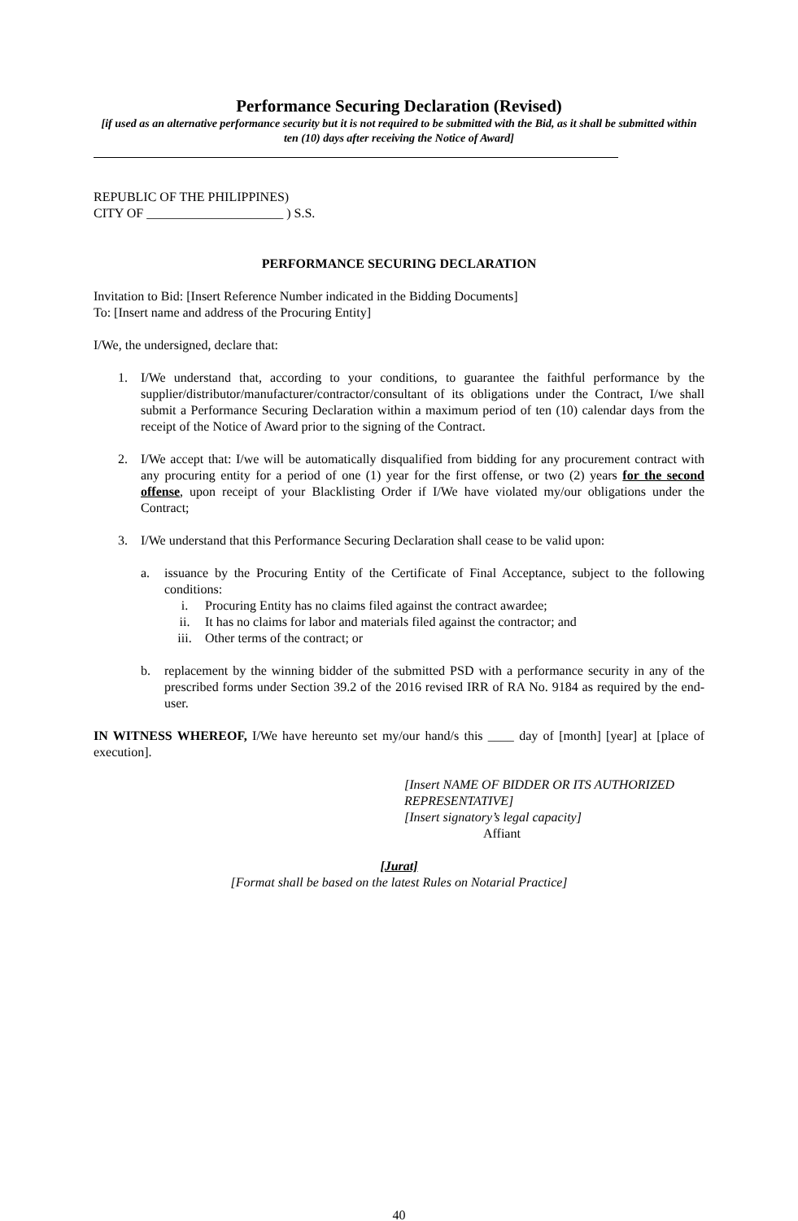Performance Securing Declaration (Revised)
[if used as an alternative performance security but it is not required to be submitted with the Bid, as it shall be submitted within ten (10) days after receiving the Notice of Award]
REPUBLIC OF THE PHILIPPINES)
CITY OF _____________________ ) S.S.
PERFORMANCE SECURING DECLARATION
Invitation to Bid: [Insert Reference Number indicated in the Bidding Documents]
To: [Insert name and address of the Procuring Entity]
I/We, the undersigned, declare that:
1. I/We understand that, according to your conditions, to guarantee the faithful performance by the supplier/distributor/manufacturer/contractor/consultant of its obligations under the Contract, I/we shall submit a Performance Securing Declaration within a maximum period of ten (10) calendar days from the receipt of the Notice of Award prior to the signing of the Contract.
2. I/We accept that: I/we will be automatically disqualified from bidding for any procurement contract with any procuring entity for a period of one (1) year for the first offense, or two (2) years for the second offense, upon receipt of your Blacklisting Order if I/We have violated my/our obligations under the Contract;
3. I/We understand that this Performance Securing Declaration shall cease to be valid upon:
a. issuance by the Procuring Entity of the Certificate of Final Acceptance, subject to the following conditions:
i. Procuring Entity has no claims filed against the contract awardee;
ii. It has no claims for labor and materials filed against the contractor; and
iii. Other terms of the contract; or
b. replacement by the winning bidder of the submitted PSD with a performance security in any of the prescribed forms under Section 39.2 of the 2016 revised IRR of RA No. 9184 as required by the end-user.
IN WITNESS WHEREOF, I/We have hereunto set my/our hand/s this ____ day of [month] [year] at [place of execution].
[Insert NAME OF BIDDER OR ITS AUTHORIZED REPRESENTATIVE]
[Insert signatory’s legal capacity]
Affiant
[Jurat]
[Format shall be based on the latest Rules on Notarial Practice]
40